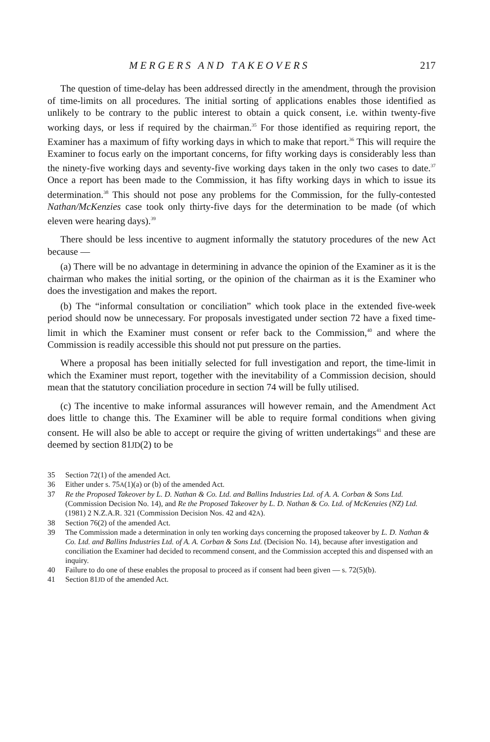MERGERS AND TAKEOVERS 217
The question of time-delay has been addressed directly in the amendment, through the provision of time-limits on all procedures. The initial sorting of applications enables those identified as unlikely to be contrary to the public interest to obtain a quick consent, i.e. within twenty-five working days, or less if required by the chairman.<sup>35</sup> For those identified as requiring report, the Examiner has a maximum of fifty working days in which to make that report.<sup>36</sup> This will require the Examiner to focus early on the important concerns, for fifty working days is considerably less than the ninety-five working days and seventy-five working days taken in the only two cases to date.<sup>37</sup> Once a report has been made to the Commission, it has fifty working days in which to issue its determination.<sup>38</sup> This should not pose any problems for the Commission, for the fully-contested Nathan/McKenzies case took only thirty-five days for the determination to be made (of which eleven were hearing days).<sup>39</sup>
There should be less incentive to augment informally the statutory procedures of the new Act because —
(a) There will be no advantage in determining in advance the opinion of the Examiner as it is the chairman who makes the initial sorting, or the opinion of the chairman as it is the Examiner who does the investigation and makes the report.
(b) The “informal consultation or conciliation” which took place in the extended five-week period should now be unnecessary. For proposals investigated under section 72 have a fixed time-limit in which the Examiner must consent or refer back to the Commission,<sup>40</sup> and where the Commission is readily accessible this should not put pressure on the parties.
Where a proposal has been initially selected for full investigation and report, the time-limit in which the Examiner must report, together with the inevitability of a Commission decision, should mean that the statutory conciliation procedure in section 74 will be fully utilised.
(c) The incentive to make informal assurances will however remain, and the Amendment Act does little to change this. The Examiner will be able to require formal conditions when giving consent. He will also be able to accept or require the giving of written undertakings<sup>41</sup> and these are deemed by section 81JD(2) to be
35 Section 72(1) of the amended Act.
36 Either under s. 75A(1)(a) or (b) of the amended Act.
37 Re the Proposed Takeover by L. D. Nathan & Co. Ltd. and Ballins Industries Ltd. of A. A. Corban & Sons Ltd. (Commission Decision No. 14), and Re the Proposed Takeover by L. D. Nathan & Co. Ltd. of McKenzies (NZ) Ltd. (1981) 2 N.Z.A.R. 321 (Commission Decision Nos. 42 and 42A).
38 Section 76(2) of the amended Act.
39 The Commission made a determination in only ten working days concerning the proposed takeover by L. D. Nathan & Co. Ltd. and Ballins Industries Ltd. of A. A. Corban & Sons Ltd. (Decision No. 14), because after investigation and conciliation the Examiner had decided to recommend consent, and the Commission accepted this and dispensed with an inquiry.
40 Failure to do one of these enables the proposal to proceed as if consent had been given — s. 72(5)(b).
41 Section 81JD of the amended Act.